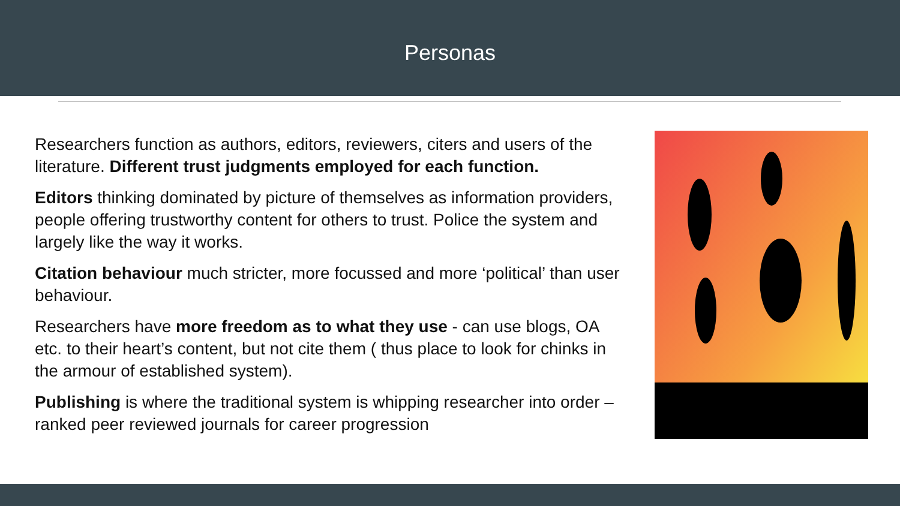Personas
Researchers function as authors, editors, reviewers, citers and users of the literature. Different trust judgments employed for each function.
Editors thinking dominated by picture of themselves as information providers, people offering trustworthy content for others to trust. Police the system and largely like the way it works.
Citation behaviour much stricter, more focussed and more ‘political’ than user behaviour.
Researchers have more freedom as to what they use - can use blogs, OA etc. to their heart’s content, but not cite them ( thus place to look for chinks in the armour of established system).
Publishing is where the traditional system is whipping researcher into order – ranked peer reviewed journals for career progression